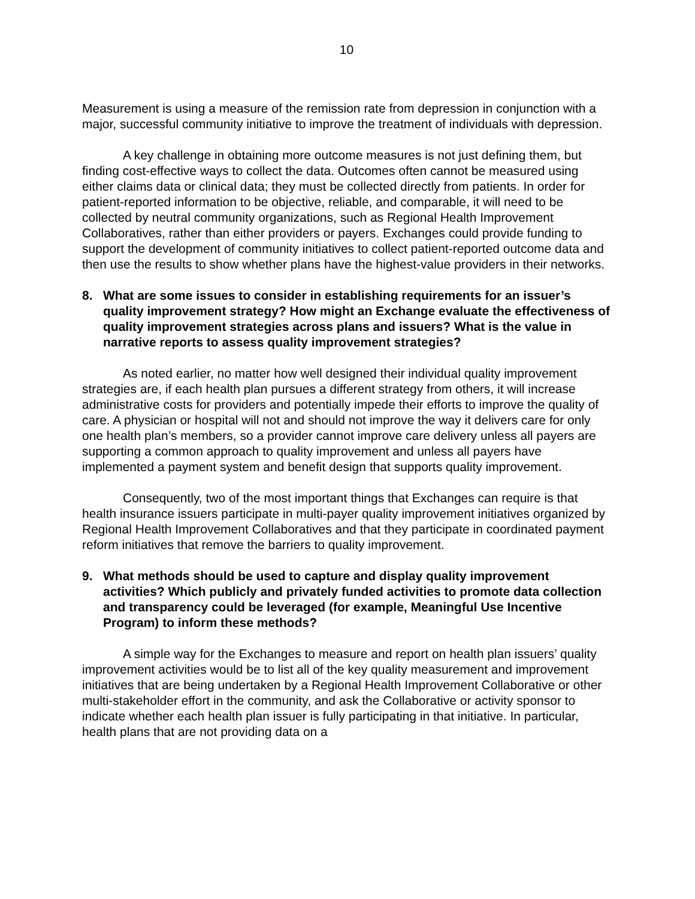10
Measurement is using a measure of the remission rate from depression in conjunction with a major, successful community initiative to improve the treatment of individuals with depression.
A key challenge in obtaining more outcome measures is not just defining them, but finding cost-effective ways to collect the data. Outcomes often cannot be measured using either claims data or clinical data; they must be collected directly from patients. In order for patient-reported information to be objective, reliable, and comparable, it will need to be collected by neutral community organizations, such as Regional Health Improvement Collaboratives, rather than either providers or payers. Exchanges could provide funding to support the development of community initiatives to collect patient-reported outcome data and then use the results to show whether plans have the highest-value providers in their networks.
8. What are some issues to consider in establishing requirements for an issuer’s quality improvement strategy? How might an Exchange evaluate the effectiveness of quality improvement strategies across plans and issuers? What is the value in narrative reports to assess quality improvement strategies?
As noted earlier, no matter how well designed their individual quality improvement strategies are, if each health plan pursues a different strategy from others, it will increase administrative costs for providers and potentially impede their efforts to improve the quality of care. A physician or hospital will not and should not improve the way it delivers care for only one health plan’s members, so a provider cannot improve care delivery unless all payers are supporting a common approach to quality improvement and unless all payers have implemented a payment system and benefit design that supports quality improvement.
Consequently, two of the most important things that Exchanges can require is that health insurance issuers participate in multi-payer quality improvement initiatives organized by Regional Health Improvement Collaboratives and that they participate in coordinated payment reform initiatives that remove the barriers to quality improvement.
9. What methods should be used to capture and display quality improvement activities? Which publicly and privately funded activities to promote data collection and transparency could be leveraged (for example, Meaningful Use Incentive Program) to inform these methods?
A simple way for the Exchanges to measure and report on health plan issuers’ quality improvement activities would be to list all of the key quality measurement and improvement initiatives that are being undertaken by a Regional Health Improvement Collaborative or other multi-stakeholder effort in the community, and ask the Collaborative or activity sponsor to indicate whether each health plan issuer is fully participating in that initiative. In particular, health plans that are not providing data on a